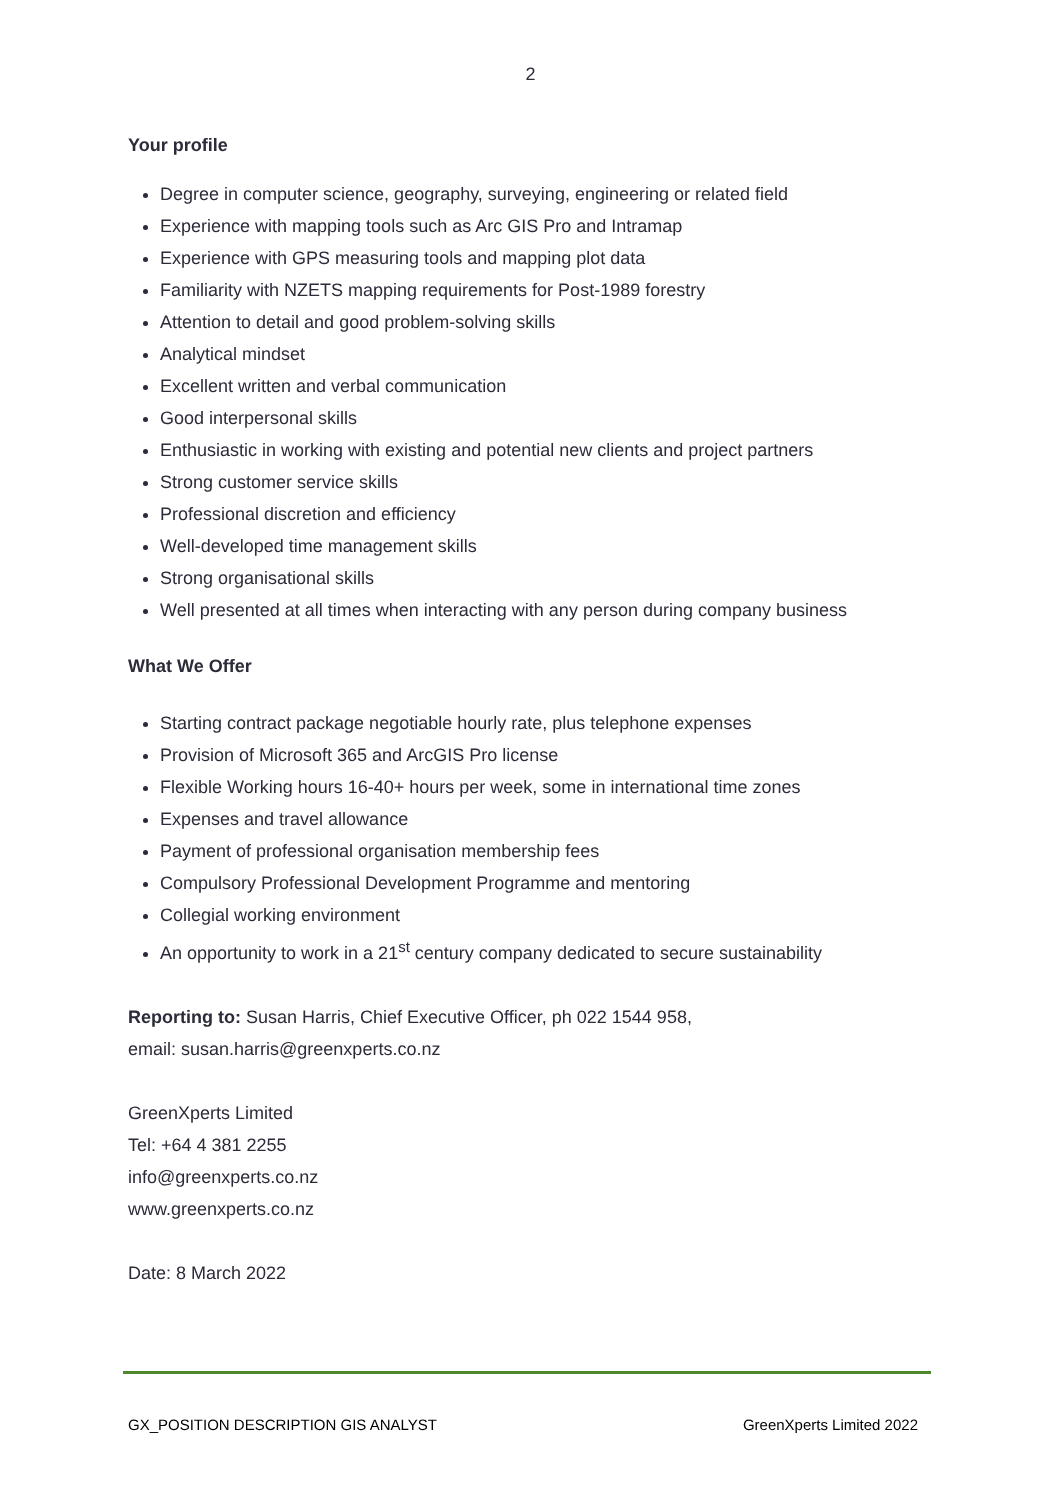2
Your profile
Degree in computer science, geography, surveying, engineering or related field
Experience with mapping tools such as Arc GIS Pro and Intramap
Experience with GPS measuring tools and mapping plot data
Familiarity with NZETS mapping requirements for Post-1989 forestry
Attention to detail and good problem-solving skills
Analytical mindset
Excellent written and verbal communication
Good interpersonal skills
Enthusiastic in working with existing and potential new clients and project partners
Strong customer service skills
Professional discretion and efficiency
Well-developed time management skills
Strong organisational skills
Well presented at all times when interacting with any person during company business
What We Offer
Starting contract package negotiable hourly rate, plus telephone expenses
Provision of Microsoft 365 and ArcGIS Pro license
Flexible Working hours 16-40+ hours per week, some in international time zones
Expenses and travel allowance
Payment of professional organisation membership fees
Compulsory Professional Development Programme and mentoring
Collegial working environment
An opportunity to work in a 21<sup>st</sup> century company dedicated to secure sustainability
Reporting to: Susan Harris, Chief Executive Officer, ph 022 1544 958,
email: susan.harris@greenxperts.co.nz
GreenXperts Limited
Tel: +64 4 381 2255
info@greenxperts.co.nz
www.greenxperts.co.nz
Date: 8 March 2022
GX_POSITION DESCRIPTION GIS ANALYST GreenXperts Limited 2022